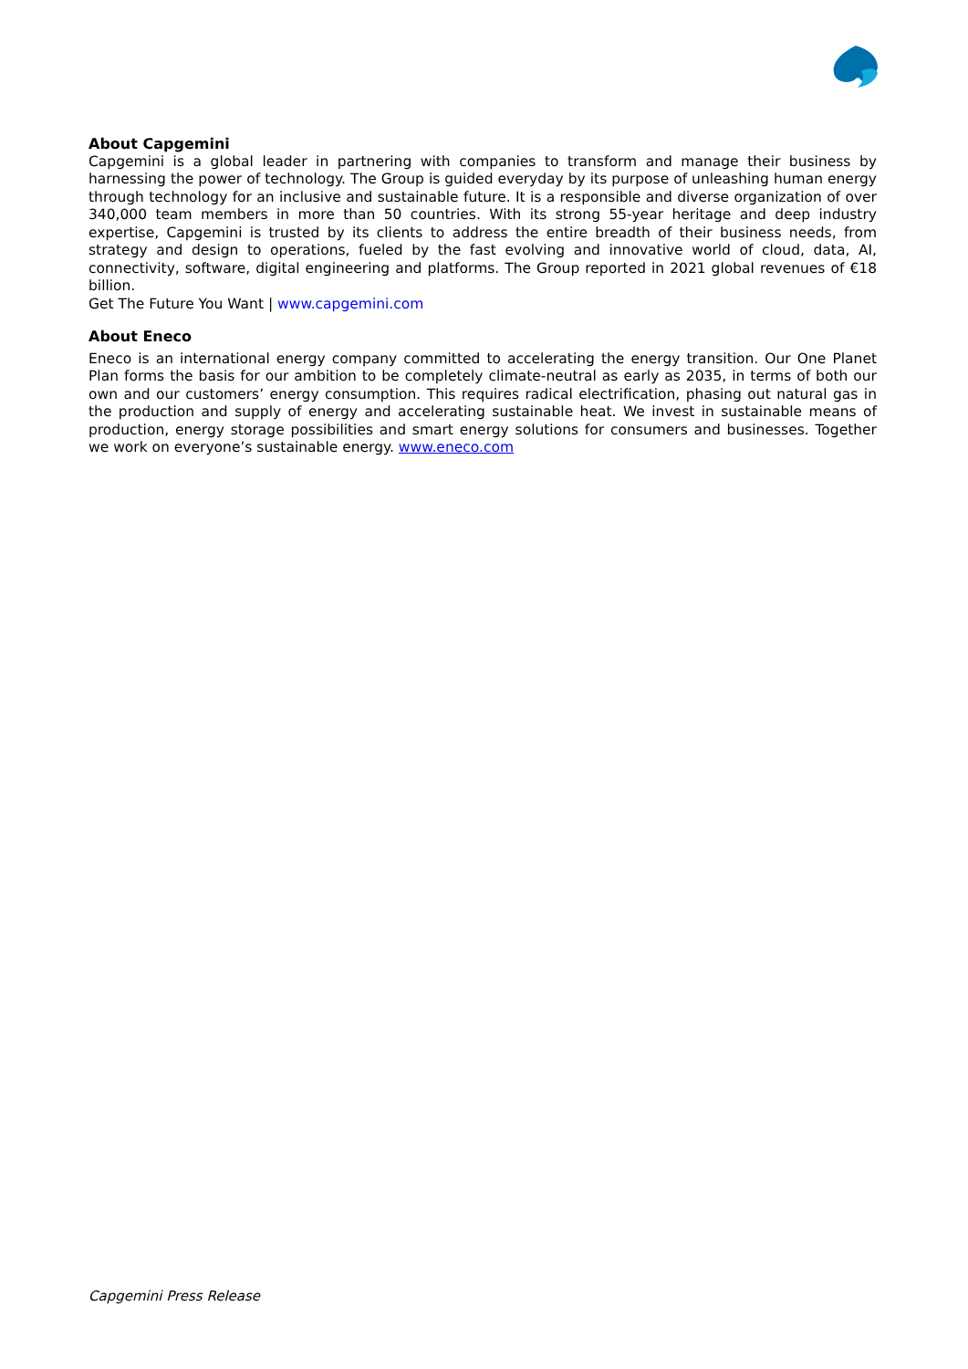About Capgemini
Capgemini is a global leader in partnering with companies to transform and manage their business by harnessing the power of technology. The Group is guided everyday by its purpose of unleashing human energy through technology for an inclusive and sustainable future. It is a responsible and diverse organization of over 340,000 team members in more than 50 countries. With its strong 55-year heritage and deep industry expertise, Capgemini is trusted by its clients to address the entire breadth of their business needs, from strategy and design to operations, fueled by the fast evolving and innovative world of cloud, data, AI, connectivity, software, digital engineering and platforms. The Group reported in 2021 global revenues of €18 billion.
Get The Future You Want | www.capgemini.com
About Eneco
Eneco is an international energy company committed to accelerating the energy transition. Our One Planet Plan forms the basis for our ambition to be completely climate-neutral as early as 2035, in terms of both our own and our customers’ energy consumption. This requires radical electrification, phasing out natural gas in the production and supply of energy and accelerating sustainable heat. We invest in sustainable means of production, energy storage possibilities and smart energy solutions for consumers and businesses. Together we work on everyone’s sustainable energy. www.eneco.com
Capgemini Press Release